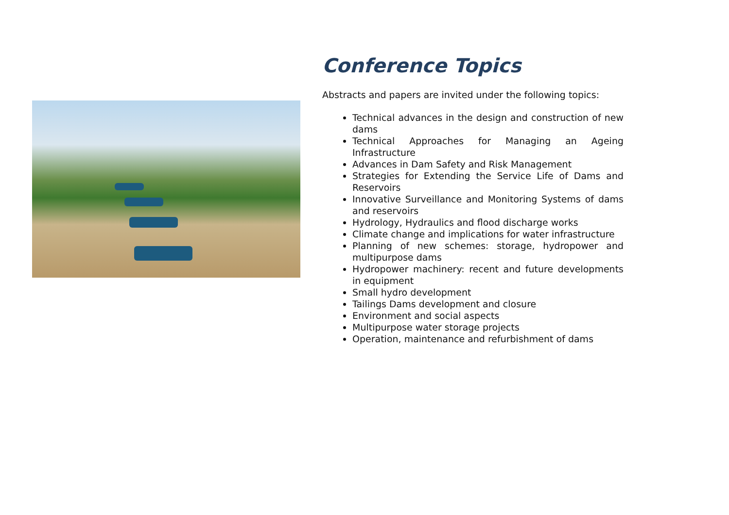Conference Topics
Abstracts and papers are invited under the following topics:
Technical advances in the design and construction of new dams
Technical Approaches for Managing an Ageing Infrastructure
Advances in Dam Safety and Risk Management
Strategies for Extending the Service Life of Dams and Reservoirs
Innovative Surveillance and Monitoring Systems of dams and reservoirs
Hydrology, Hydraulics and flood discharge works
Climate change and implications for water infrastructure
Planning of new schemes: storage, hydropower and multipurpose dams
Hydropower machinery: recent and future developments in equipment
Small hydro development
Tailings Dams development and closure
Environment and social aspects
Multipurpose water storage projects
Operation, maintenance and refurbishment of dams